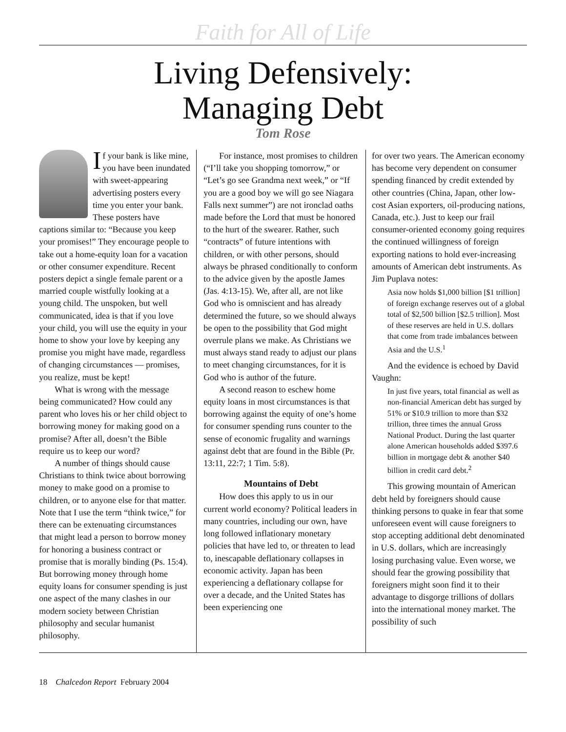Faith for All of Life
Living Defensively:
Managing Debt
Tom Rose
If your bank is like mine, you have been inundated with sweet-appearing advertising posters every time you enter your bank. These posters have captions similar to: “Because you keep your promises!” They encourage people to take out a home-equity loan for a vacation or other consumer expenditure. Recent posters depict a single female parent or a married couple wistfully looking at a young child. The unspoken, but well communicated, idea is that if you love your child, you will use the equity in your home to show your love by keeping any promise you might have made, regardless of changing circumstances — promises, you realize, must be kept!
What is wrong with the message being communicated? How could any parent who loves his or her child object to borrowing money for making good on a promise? After all, doesn’t the Bible require us to keep our word?
A number of things should cause Christians to think twice about borrowing money to make good on a promise to children, or to anyone else for that matter. Note that I use the term “think twice,” for there can be extenuating circumstances that might lead a person to borrow money for honoring a business contract or promise that is morally binding (Ps. 15:4). But borrowing money through home equity loans for consumer spending is just one aspect of the many clashes in our modern society between Christian philosophy and secular humanist philosophy.
For instance, most promises to children (“I’ll take you shopping tomorrow,” or “Let’s go see Grandma next week,” or “If you are a good boy we will go see Niagara Falls next summer”) are not ironclad oaths made before the Lord that must be honored to the hurt of the swearer. Rather, such “contracts” of future intentions with children, or with other persons, should always be phrased conditionally to conform to the advice given by the apostle James (Jas. 4:13-15). We, after all, are not like God who is omniscient and has already determined the future, so we should always be open to the possibility that God might overrule plans we make. As Christians we must always stand ready to adjust our plans to meet changing circumstances, for it is God who is author of the future.
A second reason to eschew home equity loans in most circumstances is that borrowing against the equity of one’s home for consumer spending runs counter to the sense of economic frugality and warnings against debt that are found in the Bible (Pr. 13:11, 22:7; 1 Tim. 5:8).
Mountains of Debt
How does this apply to us in our current world economy? Political leaders in many countries, including our own, have long followed inflationary monetary policies that have led to, or threaten to lead to, inescapable deflationary collapses in economic activity. Japan has been experiencing a deflationary collapse for over a decade, and the United States has been experiencing one
for over two years. The American economy has become very dependent on consumer spending financed by credit extended by other countries (China, Japan, other low-cost Asian exporters, oil-producing nations, Canada, etc.). Just to keep our frail consumer-oriented economy going requires the continued willingness of foreign exporting nations to hold ever-increasing amounts of American debt instruments. As Jim Puplava notes:
Asia now holds $1,000 billion [$1 trillion] of foreign exchange reserves out of a global total of $2,500 billion [$2.5 trillion]. Most of these reserves are held in U.S. dollars that come from trade imbalances between Asia and the U.S.<sup>1</sup>
And the evidence is echoed by David Vaughn:
In just five years, total financial as well as non-financial American debt has surged by 51% or $10.9 trillion to more than $32 trillion, three times the annual Gross National Product. During the last quarter alone American households added $397.6 billion in mortgage debt & another $40 billion in credit card debt.<sup>2</sup>
This growing mountain of American debt held by foreigners should cause thinking persons to quake in fear that some unforeseen event will cause foreigners to stop accepting additional debt denominated in U.S. dollars, which are increasingly losing purchasing value. Even worse, we should fear the growing possibility that foreigners might soon find it to their advantage to disgorge trillions of dollars into the international money market. The possibility of such
18 Chalcedon Report February 2004